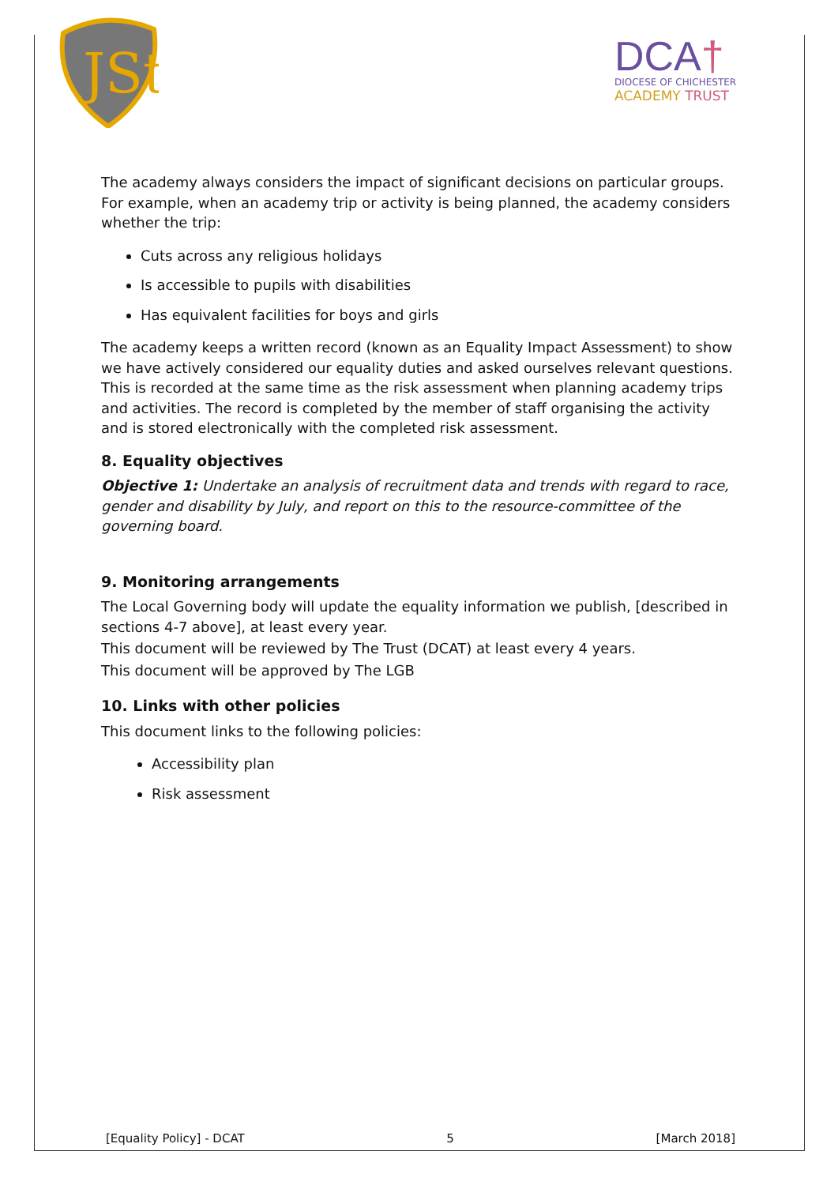JSt
DCA†
DIOCESE OF CHICHESTER
ACADEMY TRUST
The academy always considers the impact of significant decisions on particular groups. For example, when an academy trip or activity is being planned, the academy considers whether the trip:
Cuts across any religious holidays
Is accessible to pupils with disabilities
Has equivalent facilities for boys and girls
The academy keeps a written record (known as an Equality Impact Assessment) to show we have actively considered our equality duties and asked ourselves relevant questions. This is recorded at the same time as the risk assessment when planning academy trips and activities. The record is completed by the member of staff organising the activity and is stored electronically with the completed risk assessment.
8. Equality objectives
Objective 1: Undertake an analysis of recruitment data and trends with regard to race, gender and disability by July, and report on this to the resource-committee of the governing board.
9. Monitoring arrangements
The Local Governing body will update the equality information we publish, [described in sections 4-7 above], at least every year.
This document will be reviewed by The Trust (DCAT) at least every 4 years.
This document will be approved by The LGB
10. Links with other policies
This document links to the following policies:
Accessibility plan
Risk assessment
[Equality Policy] - DCAT 5 [March 2018]